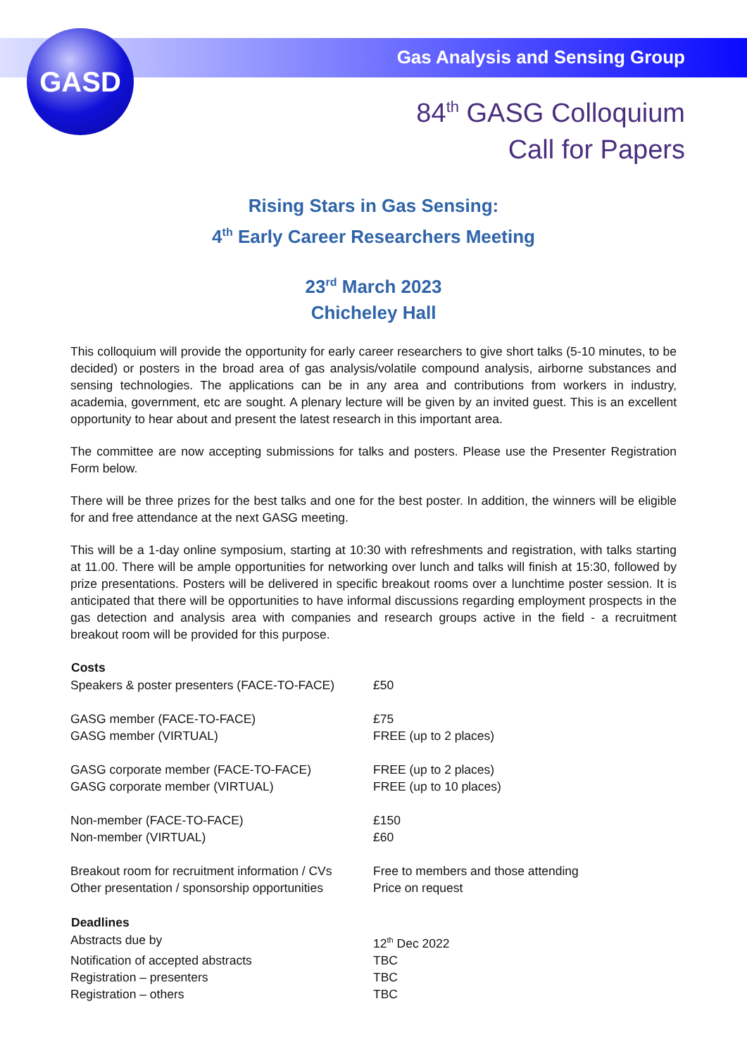GASD
Gas Analysis and Sensing Group
84<sup>th</sup> GASG Colloquium
Call for Papers
Rising Stars in Gas Sensing:
4<sup>th</sup> Early Career Researchers Meeting
23<sup>rd</sup> March 2023
Chicheley Hall
This colloquium will provide the opportunity for early career researchers to give short talks (5-10 minutes, to be decided) or posters in the broad area of gas analysis/volatile compound analysis, airborne substances and sensing technologies. The applications can be in any area and contributions from workers in industry, academia, government, etc are sought. A plenary lecture will be given by an invited guest. This is an excellent opportunity to hear about and present the latest research in this important area.
The committee are now accepting submissions for talks and posters. Please use the Presenter Registration Form below.
There will be three prizes for the best talks and one for the best poster. In addition, the winners will be eligible for and free attendance at the next GASG meeting.
This will be a 1-day online symposium, starting at 10:30 with refreshments and registration, with talks starting at 11.00. There will be ample opportunities for networking over lunch and talks will finish at 15:30, followed by prize presentations. Posters will be delivered in specific breakout rooms over a lunchtime poster session. It is anticipated that there will be opportunities to have informal discussions regarding employment prospects in the gas detection and analysis area with companies and research groups active in the field - a recruitment breakout room will be provided for this purpose.
| Costs | |
| --- | --- |
| Speakers & poster presenters (FACE-TO-FACE) | £50 |
| GASG member (FACE-TO-FACE) | £75 |
| GASG member (VIRTUAL) | FREE (up to 2 places) |
| GASG corporate member (FACE-TO-FACE) | FREE (up to 2 places) |
| GASG corporate member (VIRTUAL) | FREE (up to 10 places) |
| Non-member (FACE-TO-FACE) | £150 |
| Non-member (VIRTUAL) | £60 |
| Breakout room for recruitment information / CVs | Free to members and those attending |
| Other presentation / sponsorship opportunities | Price on request |
| Deadlines | |
| Abstracts due by | 12<sup>th</sup> Dec 2022 |
| Notification of accepted abstracts | TBC |
| Registration – presenters | TBC |
| Registration – others | TBC |